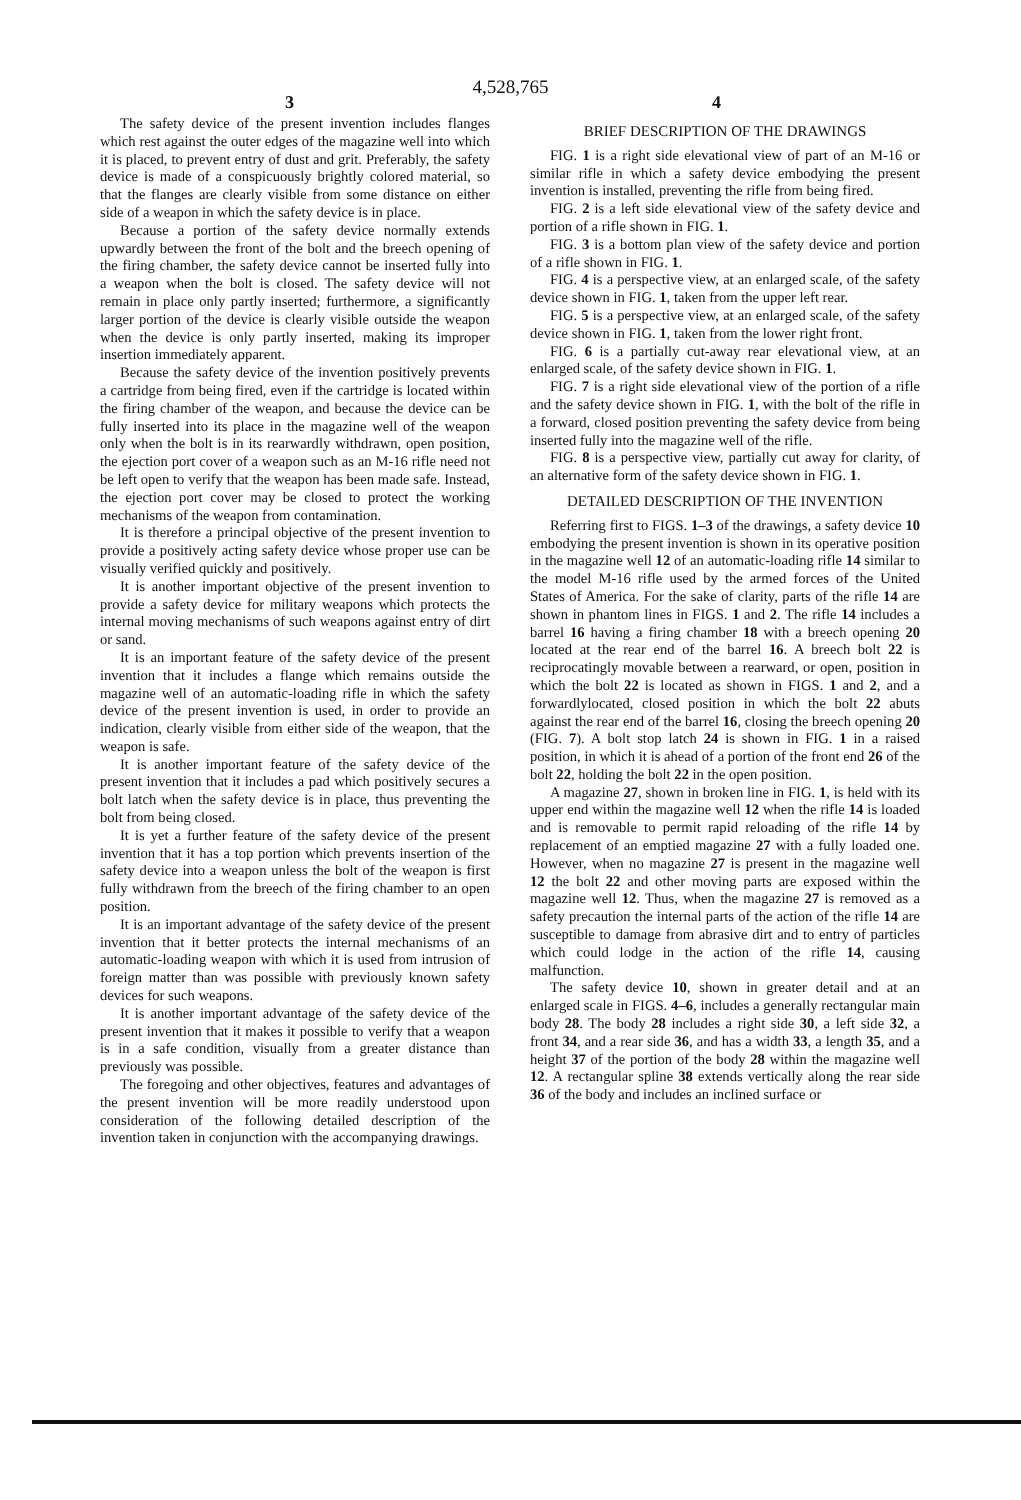4,528,765
3 4
The safety device of the present invention includes flanges which rest against the outer edges of the magazine well into which it is placed, to prevent entry of dust and grit. Preferably, the safety device is made of a conspicuously brightly colored material, so that the flanges are clearly visible from some distance on either side of a weapon in which the safety device is in place.
Because a portion of the safety device normally extends upwardly between the front of the bolt and the breech opening of the firing chamber, the safety device cannot be inserted fully into a weapon when the bolt is closed. The safety device will not remain in place only partly inserted; furthermore, a significantly larger portion of the device is clearly visible outside the weapon when the device is only partly inserted, making its improper insertion immediately apparent.
Because the safety device of the invention positively prevents a cartridge from being fired, even if the cartridge is located within the firing chamber of the weapon, and because the device can be fully inserted into its place in the magazine well of the weapon only when the bolt is in its rearwardly withdrawn, open position, the ejection port cover of a weapon such as an M-16 rifle need not be left open to verify that the weapon has been made safe. Instead, the ejection port cover may be closed to protect the working mechanisms of the weapon from contamination.
It is therefore a principal objective of the present invention to provide a positively acting safety device whose proper use can be visually verified quickly and positively.
It is another important objective of the present invention to provide a safety device for military weapons which protects the internal moving mechanisms of such weapons against entry of dirt or sand.
It is an important feature of the safety device of the present invention that it includes a flange which remains outside the magazine well of an automatic-loading rifle in which the safety device of the present invention is used, in order to provide an indication, clearly visible from either side of the weapon, that the weapon is safe.
It is another important feature of the safety device of the present invention that it includes a pad which positively secures a bolt latch when the safety device is in place, thus preventing the bolt from being closed.
It is yet a further feature of the safety device of the present invention that it has a top portion which prevents insertion of the safety device into a weapon unless the bolt of the weapon is first fully withdrawn from the breech of the firing chamber to an open position.
It is an important advantage of the safety device of the present invention that it better protects the internal mechanisms of an automatic-loading weapon with which it is used from intrusion of foreign matter than was possible with previously known safety devices for such weapons.
It is another important advantage of the safety device of the present invention that it makes it possible to verify that a weapon is in a safe condition, visually from a greater distance than previously was possible.
The foregoing and other objectives, features and advantages of the present invention will be more readily understood upon consideration of the following detailed description of the invention taken in conjunction with the accompanying drawings.
BRIEF DESCRIPTION OF THE DRAWINGS
FIG. 1 is a right side elevational view of part of an M-16 or similar rifle in which a safety device embodying the present invention is installed, preventing the rifle from being fired.
FIG. 2 is a left side elevational view of the safety device and portion of a rifle shown in FIG. 1.
FIG. 3 is a bottom plan view of the safety device and portion of a rifle shown in FIG. 1.
FIG. 4 is a perspective view, at an enlarged scale, of the safety device shown in FIG. 1, taken from the upper left rear.
FIG. 5 is a perspective view, at an enlarged scale, of the safety device shown in FIG. 1, taken from the lower right front.
FIG. 6 is a partially cut-away rear elevational view, at an enlarged scale, of the safety device shown in FIG. 1.
FIG. 7 is a right side elevational view of the portion of a rifle and the safety device shown in FIG. 1, with the bolt of the rifle in a forward, closed position preventing the safety device from being inserted fully into the magazine well of the rifle.
FIG. 8 is a perspective view, partially cut away for clarity, of an alternative form of the safety device shown in FIG. 1.
DETAILED DESCRIPTION OF THE INVENTION
Referring first to FIGS. 1–3 of the drawings, a safety device 10 embodying the present invention is shown in its operative position in the magazine well 12 of an automatic-loading rifle 14 similar to the model M-16 rifle used by the armed forces of the United States of America. For the sake of clarity, parts of the rifle 14 are shown in phantom lines in FIGS. 1 and 2. The rifle 14 includes a barrel 16 having a firing chamber 18 with a breech opening 20 located at the rear end of the barrel 16. A breech bolt 22 is reciprocatingly movable between a rearward, or open, position in which the bolt 22 is located as shown in FIGS. 1 and 2, and a forwardlylocated, closed position in which the bolt 22 abuts against the rear end of the barrel 16, closing the breech opening 20 (FIG. 7). A bolt stop latch 24 is shown in FIG. 1 in a raised position, in which it is ahead of a portion of the front end 26 of the bolt 22, holding the bolt 22 in the open position.
A magazine 27, shown in broken line in FIG. 1, is held with its upper end within the magazine well 12 when the rifle 14 is loaded and is removable to permit rapid reloading of the rifle 14 by replacement of an emptied magazine 27 with a fully loaded one. However, when no magazine 27 is present in the magazine well 12 the bolt 22 and other moving parts are exposed within the magazine well 12. Thus, when the magazine 27 is removed as a safety precaution the internal parts of the action of the rifle 14 are susceptible to damage from abrasive dirt and to entry of particles which could lodge in the action of the rifle 14, causing malfunction.
The safety device 10, shown in greater detail and at an enlarged scale in FIGS. 4–6, includes a generally rectangular main body 28. The body 28 includes a right side 30, a left side 32, a front 34, and a rear side 36, and has a width 33, a length 35, and a height 37 of the portion of the body 28 within the magazine well 12. A rectangular spline 38 extends vertically along the rear side 36 of the body and includes an inclined surface or